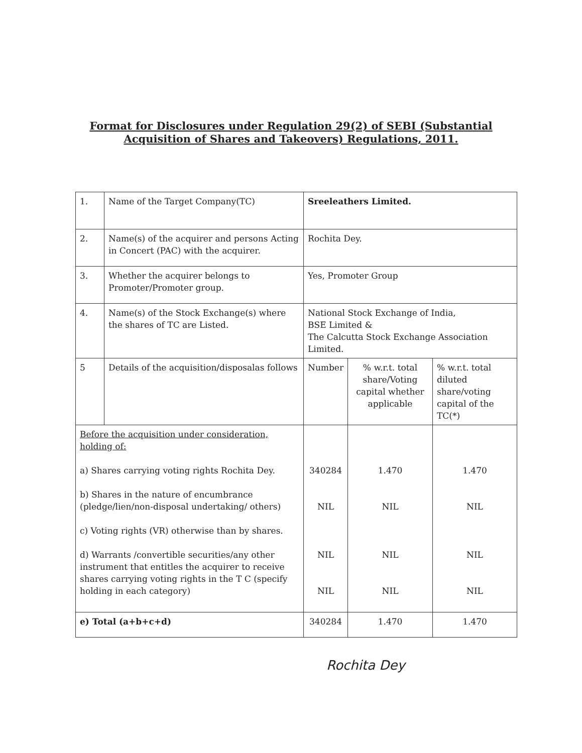Format for Disclosures under Regulation 29(2) of SEBI (Substantial
Acquisition of Shares and Takeovers) Regulations, 2011.
| 1. | Name of the Target Company(TC) | Sreeleathers Limited. | | |
| 2. | Name(s) of the acquirer and persons Acting in Concert (PAC) with the acquirer. | Rochita Dey. | | |
| 3. | Whether the acquirer belongs to Promoter/Promoter group. | Yes, Promoter Group | | |
| 4. | Name(s) of the Stock Exchange(s) where the shares of TC are Listed. | National Stock Exchange of India, BSE Limited & The Calcutta Stock Exchange Association Limited. | | |
| 5 | Details of the acquisition/disposalas follows | Number | % w.r.t. total share/Voting capital whether applicable | % w.r.t. total diluted share/voting capital of the TC(*) |
| Before the acquisition under consideration, holding of: a) Shares carrying voting rights Rochita Dey. b) Shares in the nature of encumbrance (pledge/lien/non-disposal undertaking/ others) c) Voting rights (VR) otherwise than by shares. d) Warrants /convertible securities/any other instrument that entitles the acquirer to receive shares carrying voting rights in the T C (specify holding in each category) | | 340284 NIL NIL NIL | 1.470 NIL NIL NIL | 1.470 NIL NIL NIL |
| e) Total (a+b+c+d) | | 340284 | 1.470 | 1.470 |
Rochita Dey